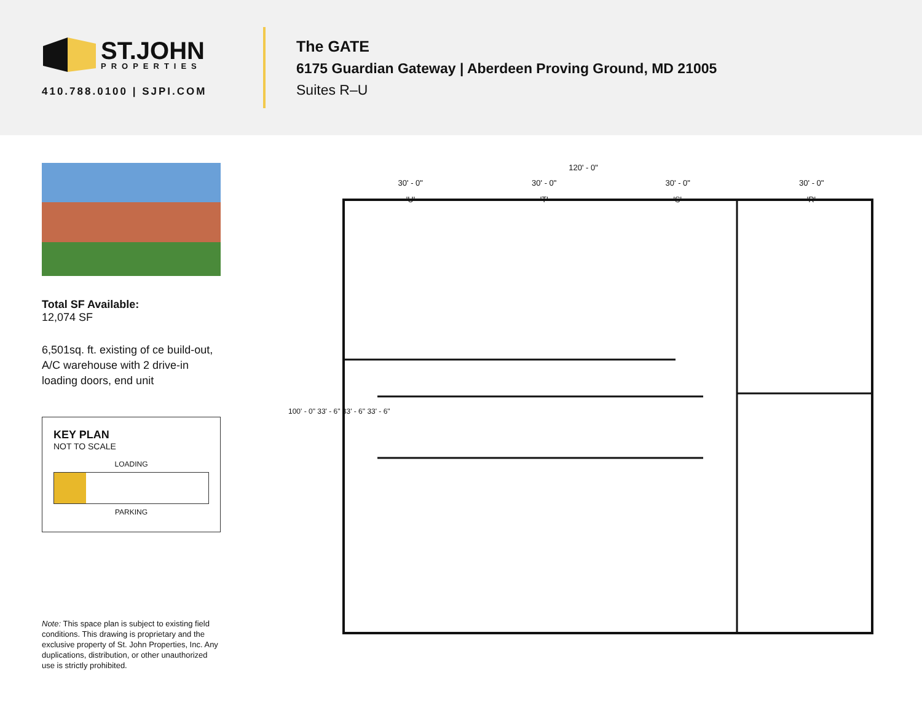ST.JOHN
PROPERTIES
410.788.0100 | SJPI.COM
The GATE
6175 Guardian Gateway | Aberdeen Proving Ground, MD 21005
Suites R–U
Total SF Available:
12,074 SF
6,501sq. ft. existing of ce build-out, A/C warehouse with 2 drive-in loading doors, end unit
KEY PLAN
NOT TO SCALE
LOADING
PARKING
Note: This space plan is subject to existing field conditions. This drawing is proprietary and the exclusive property of St. John Properties, Inc. Any duplications, distribution, or other unauthorized use is strictly prohibited.
120' - 0"
30' - 0" 30' - 0" 30' - 0" 30' - 0"
'U' 'T' 'S' 'R'
100' - 0" 33' - 6" 33' - 6" 33' - 6"